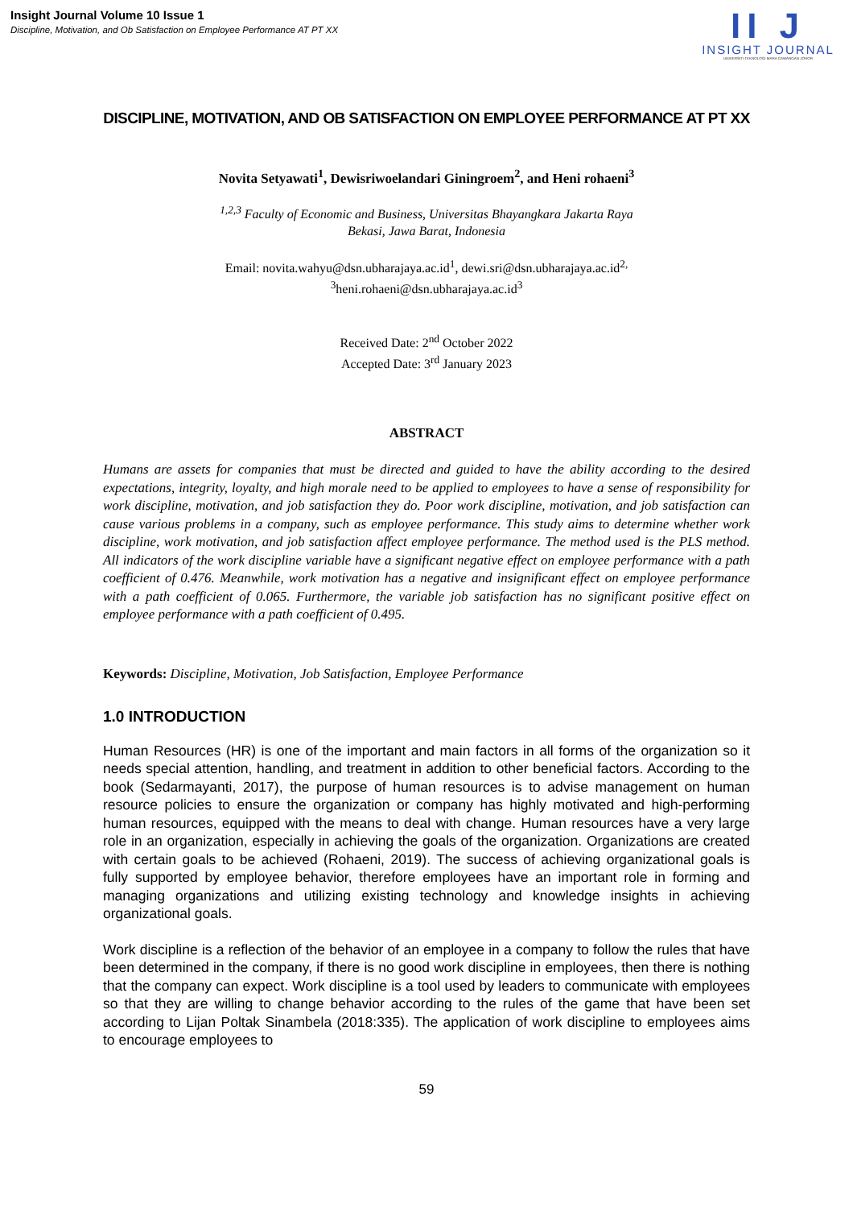Insight Journal Volume 10 Issue 1
Discipline, Motivation, and Ob Satisfaction on Employee Performance AT PT XX
II J
INSIGHT JOURNAL
UNIVERSITI TEKNOLOGI MARA CAWANGAN JOHOR
DISCIPLINE, MOTIVATION, AND OB SATISFACTION ON EMPLOYEE PERFORMANCE AT PT XX
Novita Setyawati<sup>1</sup>, Dewisriwoelandari Giningroem<sup>2</sup>, and Heni rohaeni<sup>3</sup>
<sup>1,2,3</sup> Faculty of Economic and Business, Universitas Bhayangkara Jakarta Raya
Bekasi, Jawa Barat, Indonesia
Email: novita.wahyu@dsn.ubharajaya.ac.id<sup>1</sup>, dewi.sri@dsn.ubharajaya.ac.id<sup>2,</sup>
<sup>3</sup> heni.rohaeni@dsn.ubharajaya.ac.id<sup>3</sup>
Received Date: 2<sup>nd</sup> October 2022
Accepted Date: 3<sup>rd</sup> January 2023
ABSTRACT
Humans are assets for companies that must be directed and guided to have the ability according to the desired expectations, integrity, loyalty, and high morale need to be applied to employees to have a sense of responsibility for work discipline, motivation, and job satisfaction they do. Poor work discipline, motivation, and job satisfaction can cause various problems in a company, such as employee performance. This study aims to determine whether work discipline, work motivation, and job satisfaction affect employee performance. The method used is the PLS method. All indicators of the work discipline variable have a significant negative effect on employee performance with a path coefficient of 0.476. Meanwhile, work motivation has a negative and insignificant effect on employee performance with a path coefficient of 0.065. Furthermore, the variable job satisfaction has no significant positive effect on employee performance with a path coefficient of 0.495.
Keywords: Discipline, Motivation, Job Satisfaction, Employee Performance
1.0 INTRODUCTION
Human Resources (HR) is one of the important and main factors in all forms of the organization so it needs special attention, handling, and treatment in addition to other beneficial factors. According to the book (Sedarmayanti, 2017), the purpose of human resources is to advise management on human resource policies to ensure the organization or company has highly motivated and high-performing human resources, equipped with the means to deal with change. Human resources have a very large role in an organization, especially in achieving the goals of the organization. Organizations are created with certain goals to be achieved (Rohaeni, 2019). The success of achieving organizational goals is fully supported by employee behavior, therefore employees have an important role in forming and managing organizations and utilizing existing technology and knowledge insights in achieving organizational goals.
Work discipline is a reflection of the behavior of an employee in a company to follow the rules that have been determined in the company, if there is no good work discipline in employees, then there is nothing that the company can expect. Work discipline is a tool used by leaders to communicate with employees so that they are willing to change behavior according to the rules of the game that have been set according to Lijan Poltak Sinambela (2018:335). The application of work discipline to employees aims to encourage employees to
59